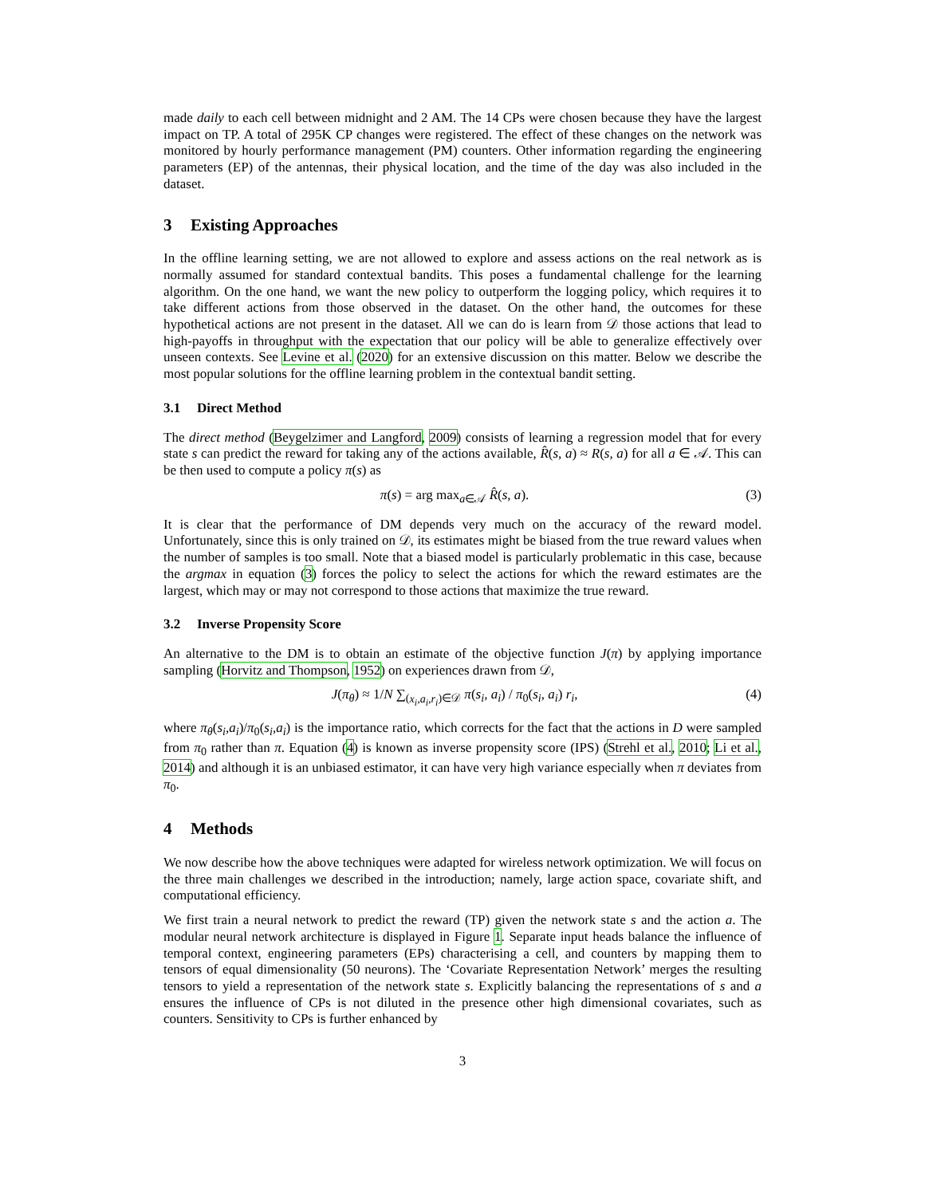made daily to each cell between midnight and 2 AM. The 14 CPs were chosen because they have the largest impact on TP. A total of 295K CP changes were registered. The effect of these changes on the network was monitored by hourly performance management (PM) counters. Other information regarding the engineering parameters (EP) of the antennas, their physical location, and the time of the day was also included in the dataset.
3 Existing Approaches
In the offline learning setting, we are not allowed to explore and assess actions on the real network as is normally assumed for standard contextual bandits. This poses a fundamental challenge for the learning algorithm. On the one hand, we want the new policy to outperform the logging policy, which requires it to take different actions from those observed in the dataset. On the other hand, the outcomes for these hypothetical actions are not present in the dataset. All we can do is learn from 𝒟 those actions that lead to high-payoffs in throughput with the expectation that our policy will be able to generalize effectively over unseen contexts. See Levine et al. (2020) for an extensive discussion on this matter. Below we describe the most popular solutions for the offline learning problem in the contextual bandit setting.
3.1 Direct Method
The direct method (Beygelzimer and Langford, 2009) consists of learning a regression model that for every state s can predict the reward for taking any of the actions available, R̂(s, a) ≈ R(s, a) for all a ∈ 𝒜. This can be then used to compute a policy π(s) as
π(s) = arg max<sub>a∈𝒜</sub> R̂(s, a). (3)
It is clear that the performance of DM depends very much on the accuracy of the reward model. Unfortunately, since this is only trained on 𝒟, its estimates might be biased from the true reward values when the number of samples is too small. Note that a biased model is particularly problematic in this case, because the argmax in equation (3) forces the policy to select the actions for which the reward estimates are the largest, which may or may not correspond to those actions that maximize the true reward.
3.2 Inverse Propensity Score
An alternative to the DM is to obtain an estimate of the objective function J(π) by applying importance sampling (Horvitz and Thompson, 1952) on experiences drawn from 𝒟,
J(π<sub>θ</sub>) ≈ 1/N ∑<sub>(x<sub>i</sub>,a<sub>i</sub>,r<sub>i</sub>)∈𝒟</sub> π(s<sub>i</sub>, a<sub>i</sub>) / π<sub>0</sub>(s<sub>i</sub>, a<sub>i</sub>) r<sub>i</sub>, (4)
where π<sub>θ</sub>(s<sub>i</sub>,a<sub>i</sub>)/π<sub>0</sub>(s<sub>i</sub>,a<sub>i</sub>) is the importance ratio, which corrects for the fact that the actions in D were sampled from π<sub>0</sub> rather than π. Equation (4) is known as inverse propensity score (IPS) (Strehl et al., 2010; Li et al., 2014) and although it is an unbiased estimator, it can have very high variance especially when π deviates from π<sub>0</sub>.
4 Methods
We now describe how the above techniques were adapted for wireless network optimization. We will focus on the three main challenges we described in the introduction; namely, large action space, covariate shift, and computational efficiency.
We first train a neural network to predict the reward (TP) given the network state s and the action a. The modular neural network architecture is displayed in Figure 1. Separate input heads balance the influence of temporal context, engineering parameters (EPs) characterising a cell, and counters by mapping them to tensors of equal dimensionality (50 neurons). The ‘Covariate Representation Network’ merges the resulting tensors to yield a representation of the network state s. Explicitly balancing the representations of s and a ensures the influence of CPs is not diluted in the presence other high dimensional covariates, such as counters. Sensitivity to CPs is further enhanced by
3